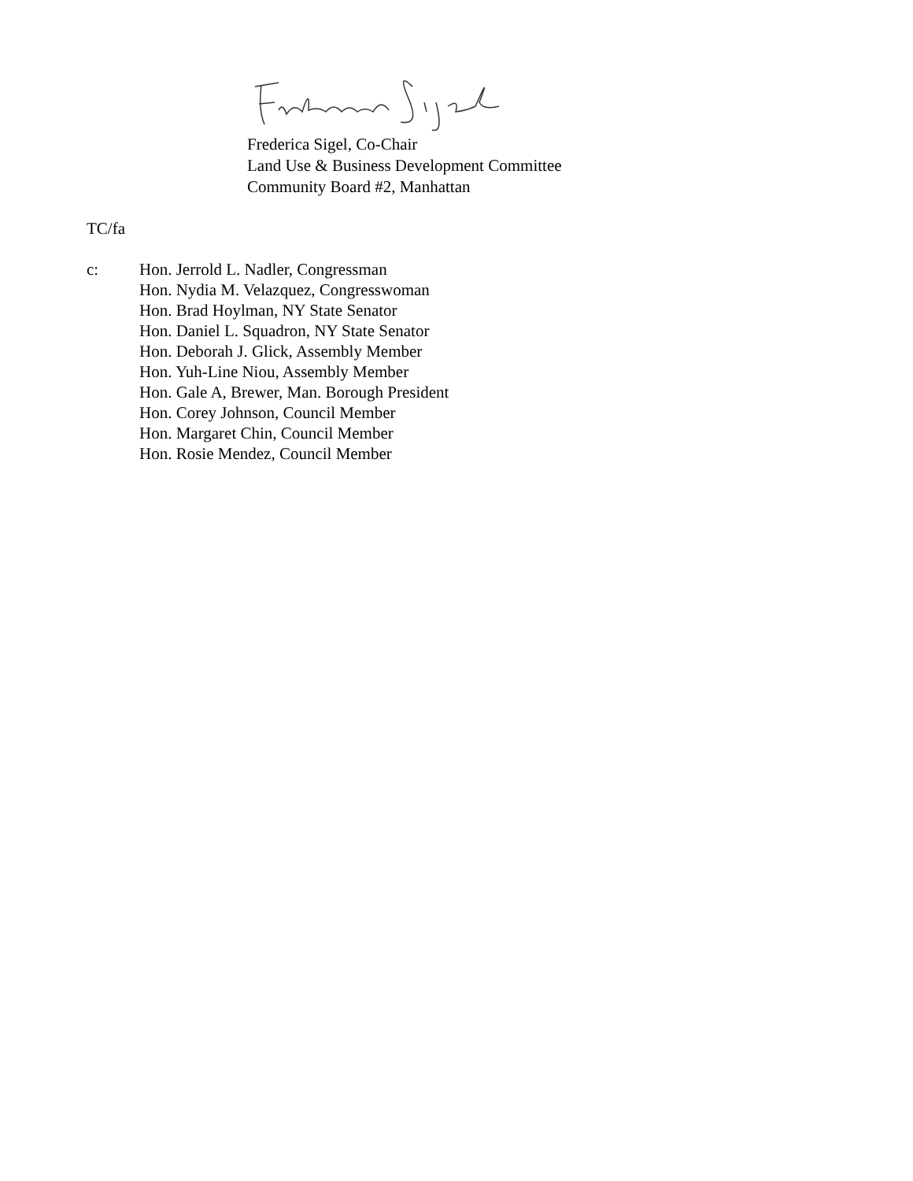Frederica Sigel, Co-Chair
Land Use & Business Development Committee
Community Board #2, Manhattan
TC/fa
c: Hon. Jerrold L. Nadler, Congressman
Hon. Nydia M. Velazquez, Congresswoman
Hon. Brad Hoylman, NY State Senator
Hon. Daniel L. Squadron, NY State Senator
Hon. Deborah J. Glick, Assembly Member
Hon. Yuh-Line Niou, Assembly Member
Hon. Gale A, Brewer, Man. Borough President
Hon. Corey Johnson, Council Member
Hon. Margaret Chin, Council Member
Hon. Rosie Mendez, Council Member